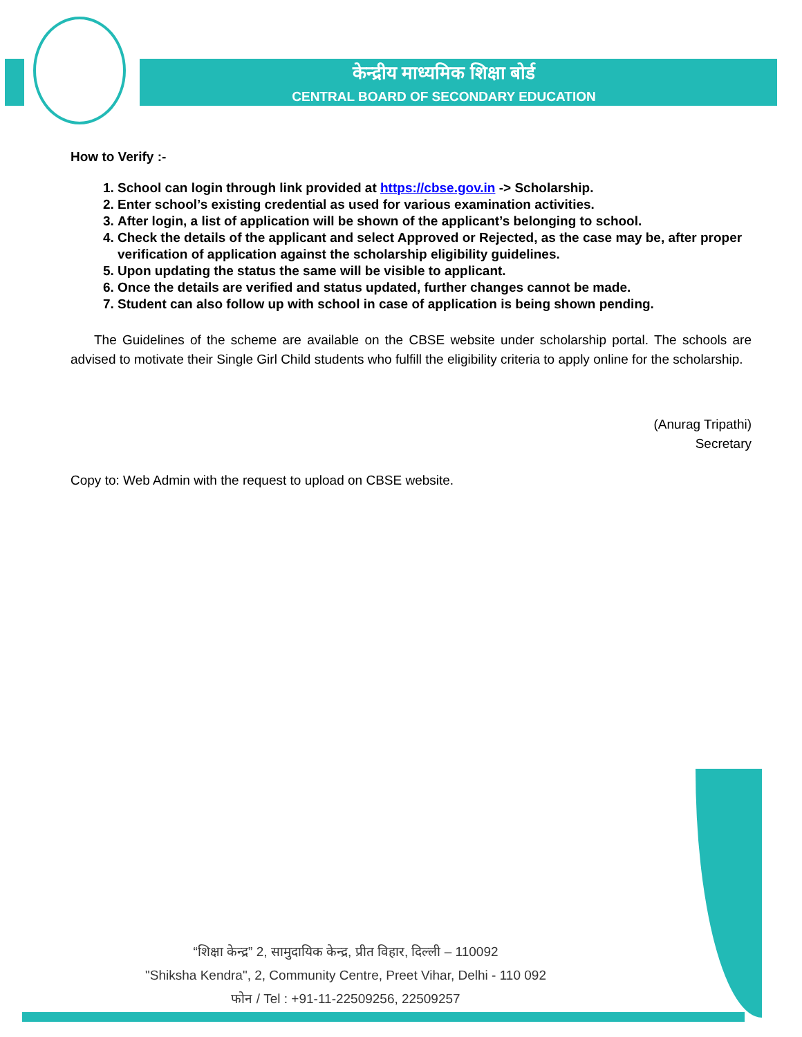केन्द्रीय माध्यमिक शिक्षा बोर्ड
CENTRAL BOARD OF SECONDARY EDUCATION
How to Verify :-
1. School can login through link provided at https://cbse.gov.in -> Scholarship.
2. Enter school’s existing credential as used for various examination activities.
3. After login, a list of application will be shown of the applicant’s belonging to school.
4. Check the details of the applicant and select Approved or Rejected, as the case may be, after proper verification of application against the scholarship eligibility guidelines.
5. Upon updating the status the same will be visible to applicant.
6. Once the details are verified and status updated, further changes cannot be made.
7. Student can also follow up with school in case of application is being shown pending.
The Guidelines of the scheme are available on the CBSE website under scholarship portal. The schools are advised to motivate their Single Girl Child students who fulfill the eligibility criteria to apply online for the scholarship.
(Anurag Tripathi)
Secretary
Copy to: Web Admin with the request to upload on CBSE website.
“शिक्षा केन्द्र” 2, सामुदायिक केन्द्र, प्रीत विहार, दिल्ली – 110092
"Shiksha Kendra", 2, Community Centre, Preet Vihar, Delhi - 110 092
फोन / Tel : +91-11-22509256, 22509257